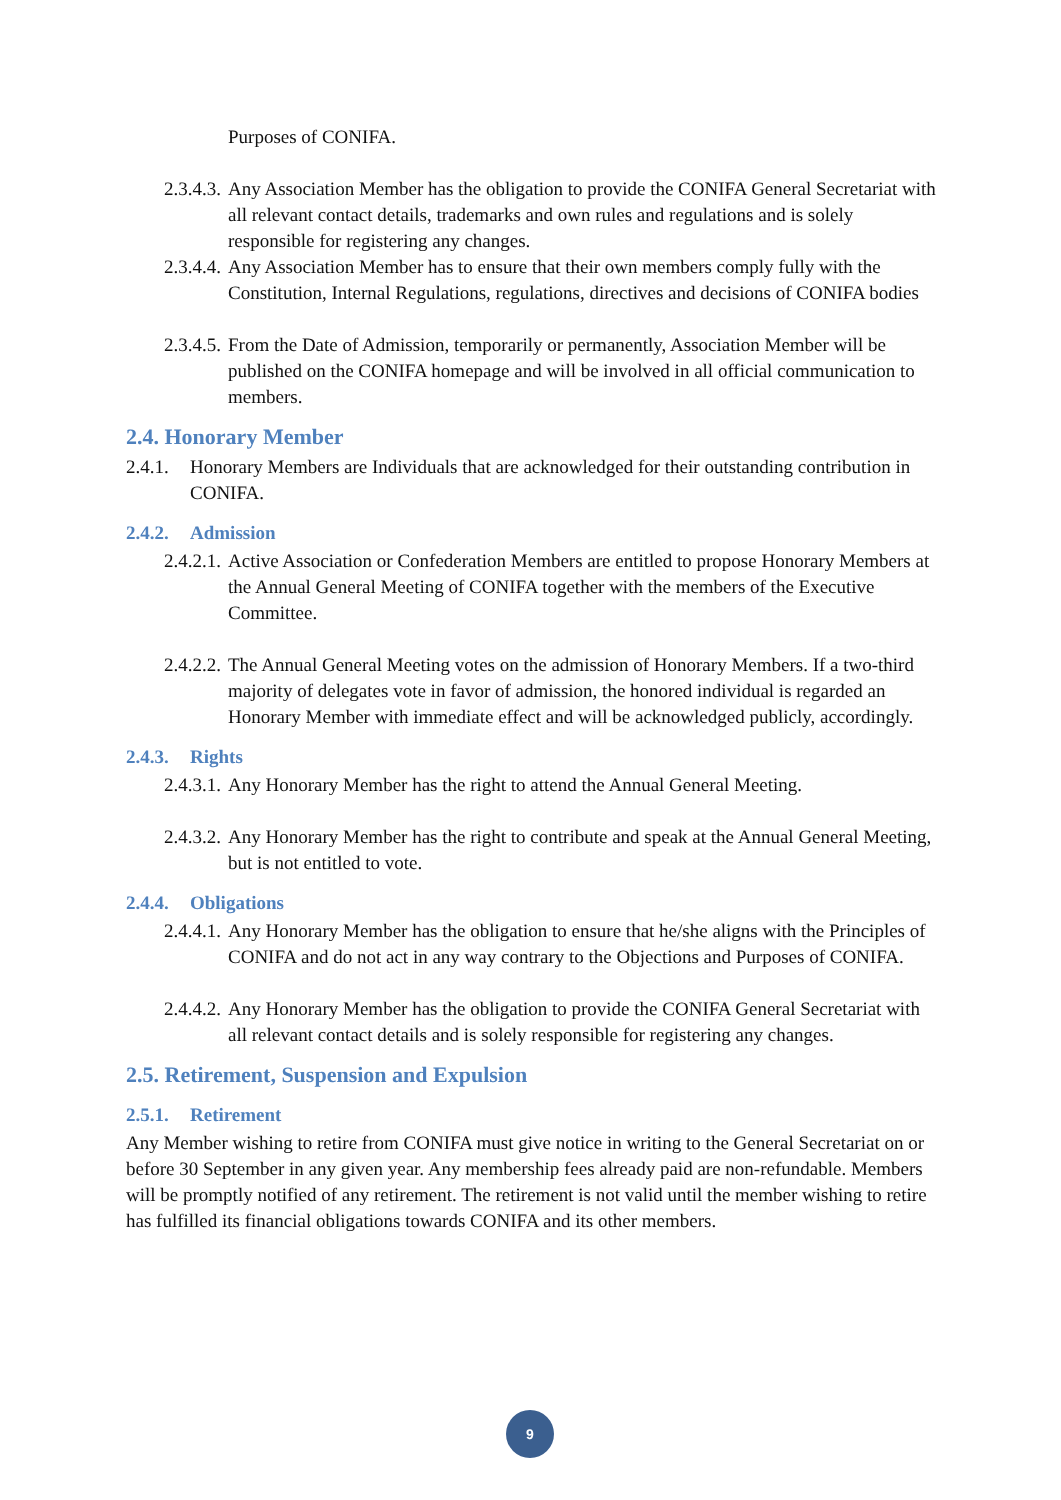Purposes of CONIFA.
2.3.4.3.
Any Association Member has the obligation to provide the CONIFA General Secretariat with all relevant contact details, trademarks and own rules and regulations and is solely responsible for registering any changes.
2.3.4.4.
Any Association Member has to ensure that their own members comply fully with the Constitution, Internal Regulations, regulations, directives and decisions of CONIFA bodies
2.3.4.5.
From the Date of Admission, temporarily or permanently, Association Member will be published on the CONIFA homepage and will be involved in all official communication to members.
2.4. Honorary Member
2.4.1.
Honorary Members are Individuals that are acknowledged for their outstanding contribution in CONIFA.
2.4.2. Admission
2.4.2.1.
Active Association or Confederation Members are entitled to propose Honorary Members at the Annual General Meeting of CONIFA together with the members of the Executive Committee.
2.4.2.2.
The Annual General Meeting votes on the admission of Honorary Members. If a two-third majority of delegates vote in favor of admission, the honored individual is regarded an Honorary Member with immediate effect and will be acknowledged publicly, accordingly.
2.4.3. Rights
2.4.3.1.
Any Honorary Member has the right to attend the Annual General Meeting.
2.4.3.2.
Any Honorary Member has the right to contribute and speak at the Annual General Meeting, but is not entitled to vote.
2.4.4. Obligations
2.4.4.1.
Any Honorary Member has the obligation to ensure that he/she aligns with the Principles of CONIFA and do not act in any way contrary to the Objections and Purposes of CONIFA.
2.4.4.2.
Any Honorary Member has the obligation to provide the CONIFA General Secretariat with all relevant contact details and is solely responsible for registering any changes.
2.5. Retirement, Suspension and Expulsion
2.5.1. Retirement
Any Member wishing to retire from CONIFA must give notice in writing to the General Secretariat on or before 30 September in any given year. Any membership fees already paid are non-refundable. Members will be promptly notified of any retirement. The retirement is not valid until the member wishing to retire has fulfilled its financial obligations towards CONIFA and its other members.
9